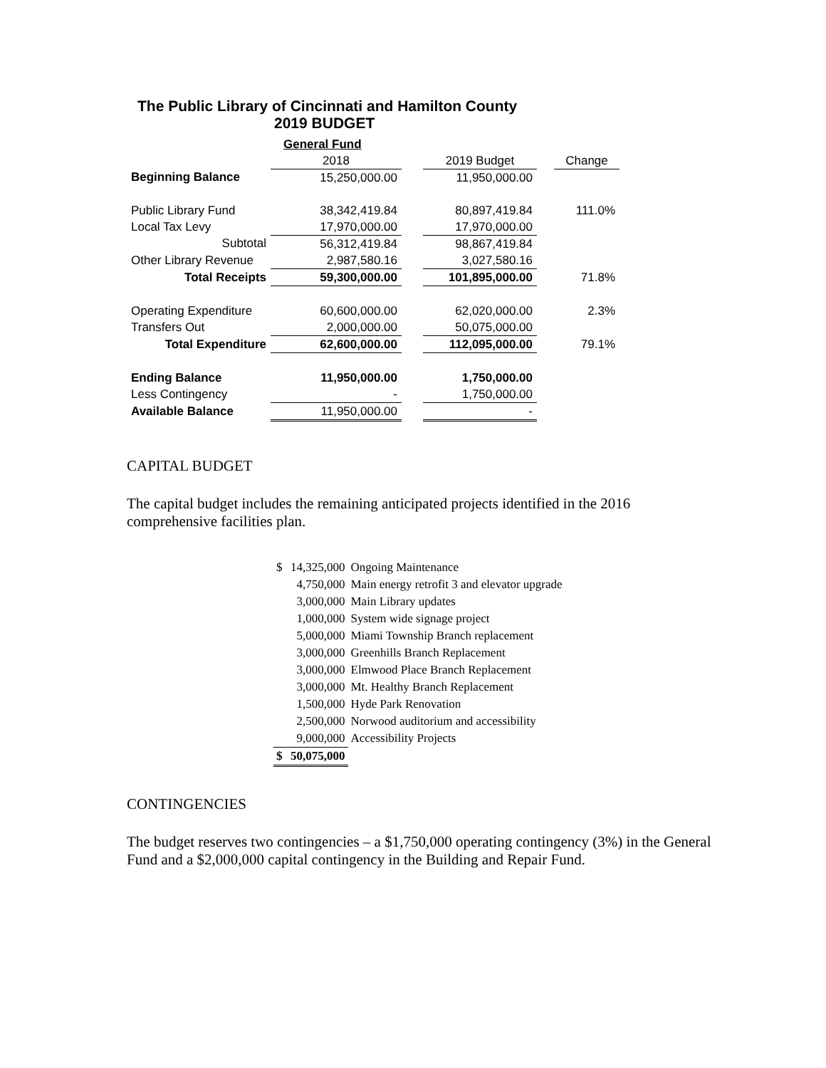The Public Library of Cincinnati and Hamilton County
2019 BUDGET
| | General Fund | | | | |
| | 2018 | | 2019 Budget | | Change |
| Beginning Balance | 15,250,000.00 | | 11,950,000.00 | | |
| Public Library Fund | 38,342,419.84 | | 80,897,419.84 | | 111.0% |
| Local Tax Levy | 17,970,000.00 | | 17,970,000.00 | | |
| Subtotal | 56,312,419.84 | | 98,867,419.84 | | |
| Other Library Revenue | 2,987,580.16 | | 3,027,580.16 | | |
| Total Receipts | 59,300,000.00 | | 101,895,000.00 | | 71.8% |
| Operating Expenditure | 60,600,000.00 | | 62,020,000.00 | | 2.3% |
| Transfers Out | 2,000,000.00 | | 50,075,000.00 | | |
| Total Expenditure | 62,600,000.00 | | 112,095,000.00 | | 79.1% |
| Ending Balance | 11,950,000.00 | | 1,750,000.00 | | |
| Less Contingency | - | | 1,750,000.00 | | |
| Available Balance | 11,950,000.00 | | - | | |
CAPITAL BUDGET
The capital budget includes the remaining anticipated projects identified in the 2016 comprehensive facilities plan.
| $ | 14,325,000 | Ongoing Maintenance |
| | 4,750,000 | Main energy retrofit 3 and elevator upgrade |
| | 3,000,000 | Main Library updates |
| | 1,000,000 | System wide signage project |
| | 5,000,000 | Miami Township Branch replacement |
| | 3,000,000 | Greenhills Branch Replacement |
| | 3,000,000 | Elmwood Place Branch Replacement |
| | 3,000,000 | Mt. Healthy Branch Replacement |
| | 1,500,000 | Hyde Park Renovation |
| | 2,500,000 | Norwood auditorium and accessibility |
| | 9,000,000 | Accessibility Projects |
| $ | 50,075,000 | |
CONTINGENCIES
The budget reserves two contingencies – a $1,750,000 operating contingency (3%) in the General Fund and a $2,000,000 capital contingency in the Building and Repair Fund.